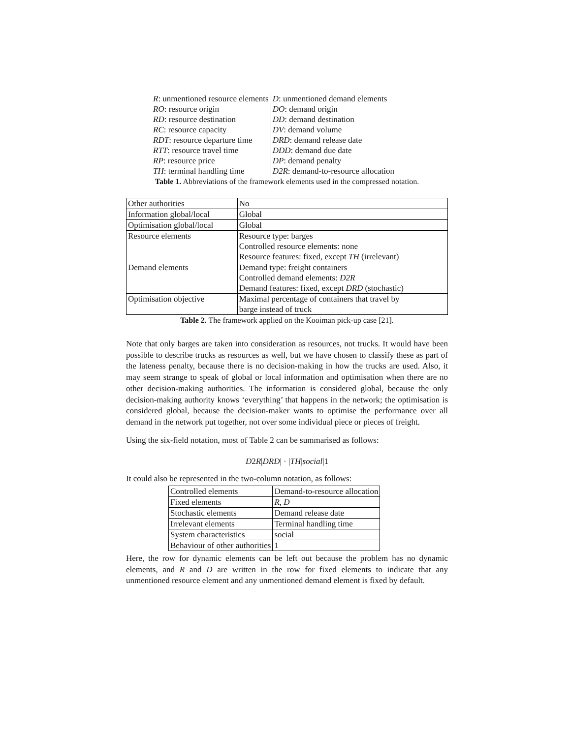| R : unmentioned resource elements | D : unmentioned demand elements |
| RO : resource origin | DO : demand origin |
| RD : resource destination | DD : demand destination |
| RC : resource capacity | DV : demand volume |
| RDT : resource departure time | DRD : demand release date |
| RTT : resource travel time | DDD : demand due date |
| RP : resource price | DP : demand penalty |
| TH : terminal handling time | D2R : demand-to-resource allocation |
Table 1. Abbreviations of the framework elements used in the compressed notation.
| Other authorities | No |
| Information global/local | Global |
| Optimisation global/local | Global |
| Resource elements | Resource type: barges Controlled resource elements: none Resource features: fixed, except TH (irrelevant) |
| Demand elements | Demand type: freight containers Controlled demand elements: D2R Demand features: fixed, except DRD (stochastic) |
| Optimisation objective | Maximal percentage of containers that travel by barge instead of truck |
Table 2. The framework applied on the Kooiman pick-up case [21].
Note that only barges are taken into consideration as resources, not trucks. It would have been possible to describe trucks as resources as well, but we have chosen to classify these as part of the lateness penalty, because there is no decision-making in how the trucks are used. Also, it may seem strange to speak of global or local information and optimisation when there are no other decision-making authorities. The information is considered global, because the only decision-making authority knows ‘everything’ that happens in the network; the optimisation is considered global, because the decision-maker wants to optimise the performance over all demand in the network put together, not over some individual piece or pieces of freight.
Using the six-field notation, most of Table 2 can be summarised as follows:
D2R|DRD| · |TH|social|1
It could also be represented in the two-column notation, as follows:
| Controlled elements | Demand-to-resource allocation |
| Fixed elements | R , D |
| Stochastic elements | Demand release date |
| Irrelevant elements | Terminal handling time |
| System characteristics | social |
| Behaviour of other authorities | 1 |
Here, the row for dynamic elements can be left out because the problem has no dynamic elements, and R and D are written in the row for fixed elements to indicate that any unmentioned resource element and any unmentioned demand element is fixed by default.